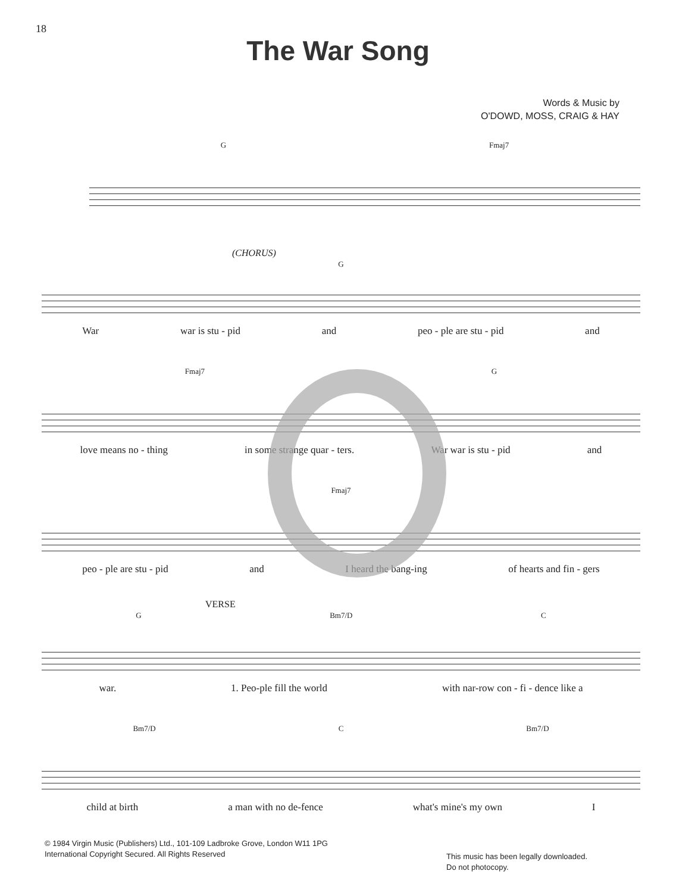18
The War Song
Words & Music by
O'DOWD, MOSS, CRAIG & HAY
G Fmaj7
(CHORUS)
G
War war is stu - pid and peo - ple are stu - pid and
Fmaj7 G
love means no - thing in some strange quar - ters. War war is stu - pid and
Fmaj7
peo - ple are stu - pid and I heard the bang-ing of hearts and fin - gers
VERSE
G Bm7/D C
war. 1. Peo-ple fill the world with nar-row con - fi - dence like a
Bm7/D C Bm7/D
child at birth a man with no de-fence what's mine's my own I
© 1984 Virgin Music (Publishers) Ltd., 101-109 Ladbroke Grove, London W11 1PG
International Copyright Secured. All Rights Reserved
This music has been legally downloaded.
Do not photocopy.